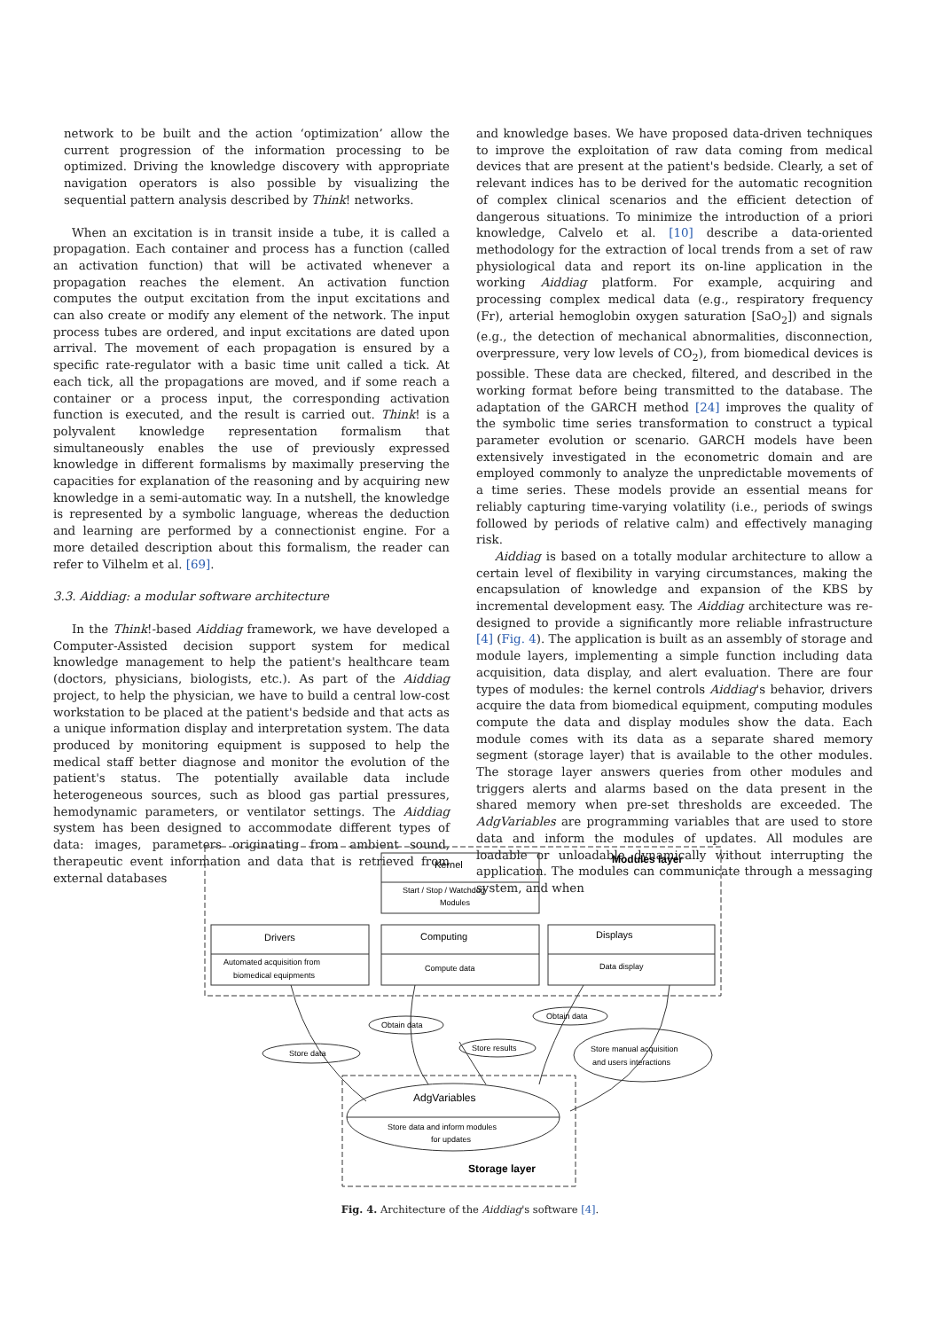network to be built and the action ‘optimization’ allow the current progression of the information processing to be optimized. Driving the knowledge discovery with appropriate navigation operators is also possible by visualizing the sequential pattern analysis described by Think! networks.
When an excitation is in transit inside a tube, it is called a propagation. Each container and process has a function (called an activation function) that will be activated whenever a propagation reaches the element. An activation function computes the output excitation from the input excitations and can also create or modify any element of the network. The input process tubes are ordered, and input excitations are dated upon arrival. The movement of each propagation is ensured by a specific rate-regulator with a basic time unit called a tick. At each tick, all the propagations are moved, and if some reach a container or a process input, the corresponding activation function is executed, and the result is carried out. Think! is a polyvalent knowledge representation formalism that simultaneously enables the use of previously expressed knowledge in different formalisms by maximally preserving the capacities for explanation of the reasoning and by acquiring new knowledge in a semi-automatic way. In a nutshell, the knowledge is represented by a symbolic language, whereas the deduction and learning are performed by a connectionist engine. For a more detailed description about this formalism, the reader can refer to Vilhelm et al. [69].
3.3. Aiddiag: a modular software architecture
In the Think!-based Aiddiag framework, we have developed a Computer-Assisted decision support system for medical knowledge management to help the patient's healthcare team (doctors, physicians, biologists, etc.). As part of the Aiddiag project, to help the physician, we have to build a central low-cost workstation to be placed at the patient's bedside and that acts as a unique information display and interpretation system. The data produced by monitoring equipment is supposed to help the medical staff better diagnose and monitor the evolution of the patient's status. The potentially available data include heterogeneous sources, such as blood gas partial pressures, hemodynamic parameters, or ventilator settings. The Aiddiag system has been designed to accommodate different types of data: images, parameters originating from ambient sound, therapeutic event information and data that is retrieved from external databases
and knowledge bases. We have proposed data-driven techniques to improve the exploitation of raw data coming from medical devices that are present at the patient's bedside. Clearly, a set of relevant indices has to be derived for the automatic recognition of complex clinical scenarios and the efficient detection of dangerous situations. To minimize the introduction of a priori knowledge, Calvelo et al. [10] describe a data-oriented methodology for the extraction of local trends from a set of raw physiological data and report its on-line application in the working Aiddiag platform. For example, acquiring and processing complex medical data (e.g., respiratory frequency (Fr), arterial hemoglobin oxygen saturation [SaO<sub>2</sub>]) and signals (e.g., the detection of mechanical abnormalities, disconnection, overpressure, very low levels of CO<sub>2</sub>), from biomedical devices is possible. These data are checked, filtered, and described in the working format before being transmitted to the database. The adaptation of the GARCH method [24] improves the quality of the symbolic time series transformation to construct a typical parameter evolution or scenario. GARCH models have been extensively investigated in the econometric domain and are employed commonly to analyze the unpredictable movements of a time series. These models provide an essential means for reliably capturing time-varying volatility (i.e., periods of swings followed by periods of relative calm) and effectively managing risk.
Aiddiag is based on a totally modular architecture to allow a certain level of flexibility in varying circumstances, making the encapsulation of knowledge and expansion of the KBS by incremental development easy. The Aiddiag architecture was re-designed to provide a significantly more reliable infrastructure [4] (Fig. 4). The application is built as an assembly of storage and module layers, implementing a simple function including data acquisition, data display, and alert evaluation. There are four types of modules: the kernel controls Aiddiag's behavior, drivers acquire the data from biomedical equipment, computing modules compute the data and display modules show the data. Each module comes with its data as a separate shared memory segment (storage layer) that is available to the other modules. The storage layer answers queries from other modules and triggers alerts and alarms based on the data present in the shared memory when pre-set thresholds are exceeded. The AdgVariables are programming variables that are used to store data and inform the modules of updates. All modules are loadable or unloadable dynamically without interrupting the application. The modules can communicate through a messaging system, and when
Kernel
Start / Stop / Watchdog
Modules
Modules layer
Drivers
Automated acquisition from
biomedical equipments
Computing
Compute data
Displays
Data display
Store data
Obtain data
Store results
Obtain data
Store manual acquisition
and users interactions
AdgVariables
Store data and inform modules
for updates
Storage layer
Fig. 4. Architecture of the Aiddiag's software [4].